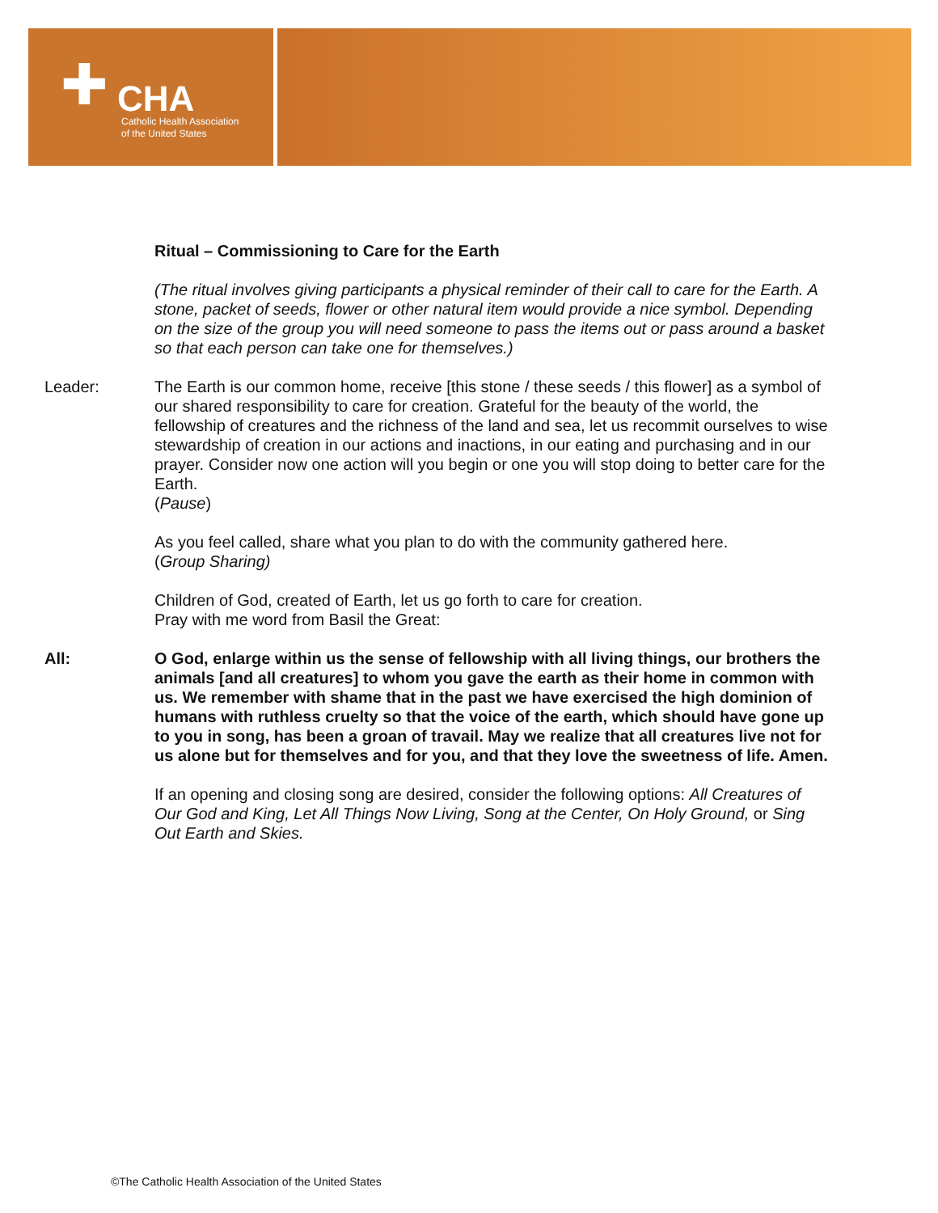✚ CHA
Catholic Health Association
of the United States
Ritual – Commissioning to Care for the Earth
(The ritual involves giving participants a physical reminder of their call to care for the Earth. A stone, packet of seeds, flower or other natural item would provide a nice symbol. Depending on the size of the group you will need someone to pass the items out or pass around a basket so that each person can take one for themselves.)
Leader: The Earth is our common home, receive [this stone / these seeds / this flower] as a symbol of our shared responsibility to care for creation. Grateful for the beauty of the world, the fellowship of creatures and the richness of the land and sea, let us recommit ourselves to wise stewardship of creation in our actions and inactions, in our eating and purchasing and in our prayer. Consider now one action will you begin or one you will stop doing to better care for the Earth.
(Pause)
As you feel called, share what you plan to do with the community gathered here.
(Group Sharing)
Children of God, created of Earth, let us go forth to care for creation.
Pray with me word from Basil the Great:
All: O God, enlarge within us the sense of fellowship with all living things, our brothers the animals [and all creatures] to whom you gave the earth as their home in common with us. We remember with shame that in the past we have exercised the high dominion of humans with ruthless cruelty so that the voice of the earth, which should have gone up to you in song, has been a groan of travail. May we realize that all creatures live not for us alone but for themselves and for you, and that they love the sweetness of life. Amen.
If an opening and closing song are desired, consider the following options: All Creatures of Our God and King, Let All Things Now Living, Song at the Center, On Holy Ground, or Sing Out Earth and Skies.
©The Catholic Health Association of the United States